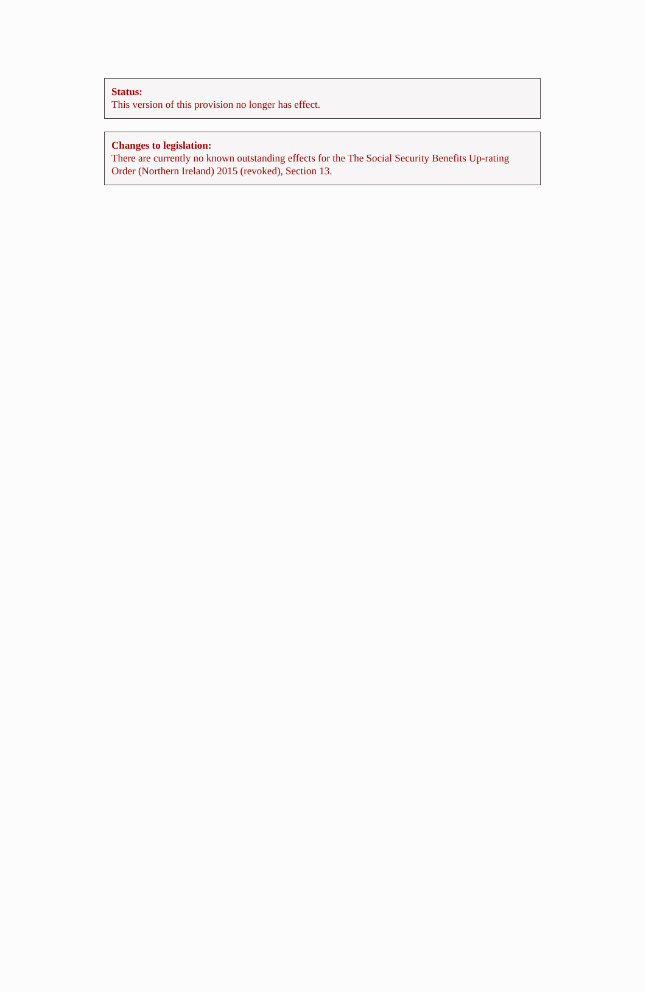Status:
This version of this provision no longer has effect.
Changes to legislation:
There are currently no known outstanding effects for the The Social Security Benefits Up-rating Order (Northern Ireland) 2015 (revoked), Section 13.